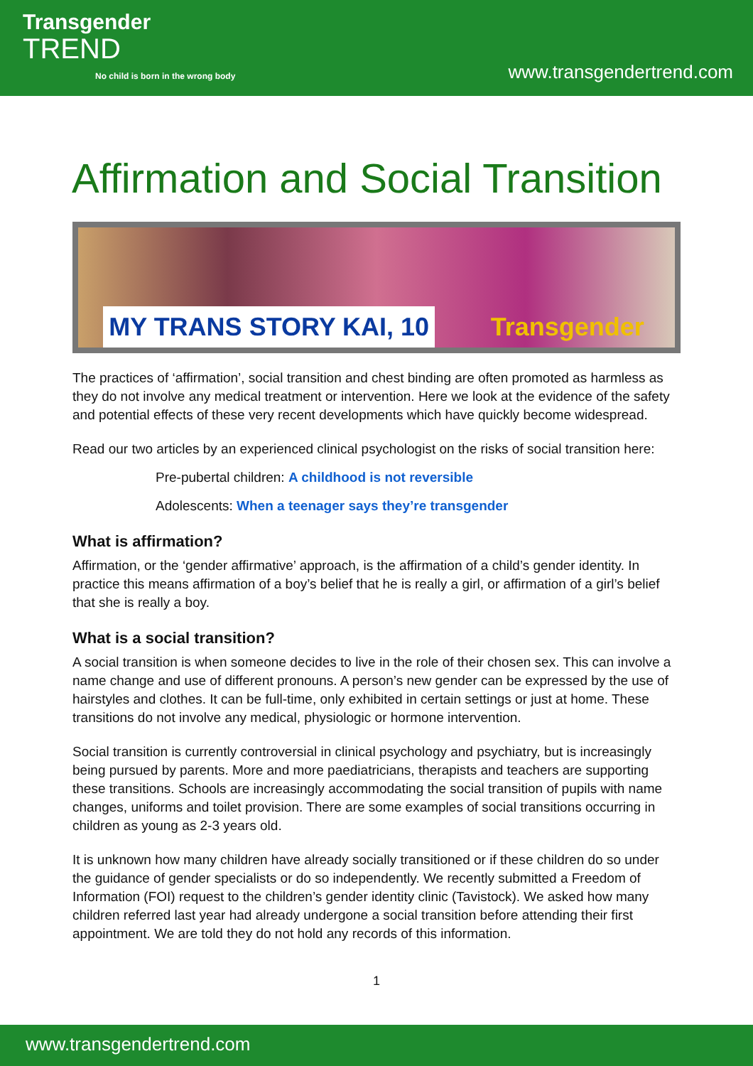Transgender
TREND
No child is born in the wrong body
www.transgendertrend.com
Affirmation and Social Transition
MY TRANS STORY KAI, 10 Transgender
The practices of ‘affirmation’, social transition and chest binding are often promoted as harmless as they do not involve any medical treatment or intervention. Here we look at the evidence of the safety and potential effects of these very recent developments which have quickly become widespread.
Read our two articles by an experienced clinical psychologist on the risks of social transition here:
Pre-pubertal children: A childhood is not reversible
Adolescents: When a teenager says they’re transgender
What is affirmation?
Affirmation, or the ‘gender affirmative’ approach, is the affirmation of a child’s gender identity. In practice this means affirmation of a boy’s belief that he is really a girl, or affirmation of a girl’s belief that she is really a boy.
What is a social transition?
A social transition is when someone decides to live in the role of their chosen sex. This can involve a name change and use of different pronouns. A person’s new gender can be expressed by the use of hairstyles and clothes. It can be full-time, only exhibited in certain settings or just at home. These transitions do not involve any medical, physiologic or hormone intervention.
Social transition is currently controversial in clinical psychology and psychiatry, but is increasingly being pursued by parents. More and more paediatricians, therapists and teachers are supporting these transitions. Schools are increasingly accommodating the social transition of pupils with name changes, uniforms and toilet provision. There are some examples of social transitions occurring in children as young as 2-3 years old.
It is unknown how many children have already socially transitioned or if these children do so under the guidance of gender specialists or do so independently. We recently submitted a Freedom of Information (FOI) request to the children’s gender identity clinic (Tavistock). We asked how many children referred last year had already undergone a social transition before attending their first appointment. We are told they do not hold any records of this information.
1
www.transgendertrend.com